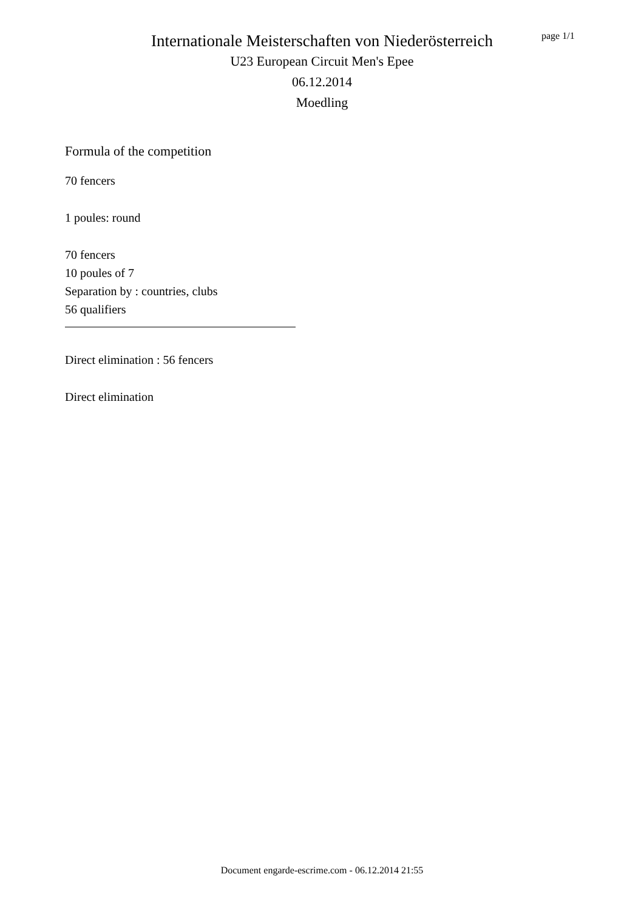Internationale Meisterschaften von Niederösterreich
U23 European Circuit Men's Epee
06.12.2014
Moedling
page 1/1
Formula of the competition
70 fencers
1 poules: round
70 fencers
10 poules of 7
Separation by : countries, clubs
56 qualifiers
Direct elimination : 56 fencers
Direct elimination
Document engarde-escrime.com - 06.12.2014 21:55